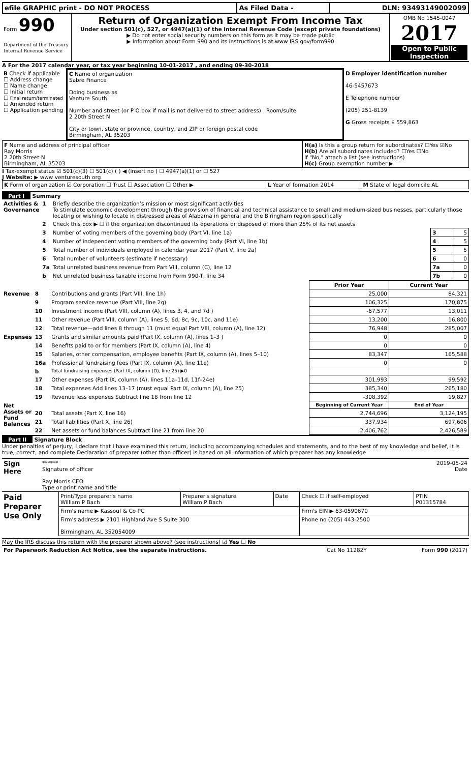| efile GRAPHIC print - DO NOT PROCESS | As Filed Data - | DLN: 93493149002099 |
| Form 990 Department of the Treasury Internal Revenue Service | Return of Organization Exempt From Income Tax Under section 501(c), 527, or 4947(a)(1) of the Internal Revenue Code (except private foundations) ▶ Do not enter social security numbers on this form as it may be made public ▶ Information about Form 990 and its instructions is at www IRS gov/form990 | OMB No 1545-0047 2017 Open to Public Inspection |
A For the 2017 calendar year, or tax year beginning 10-01-2017 , and ending 09-30-2018
| B Check if applicable ☐ Address change ☐ Name change ☐ Initial return ☐ Final return/terminated ☐ Amended return ☐ Application pending | C Name of organization Sabre Finance Doing business as Venture South Number and street (or P O box if mail is not delivered to street address) Room/suite 2 20th Street N City or town, state or province, country, and ZIP or foreign postal code Birmingham, AL 35203 | D Employer identification number 46-5457673 E Telephone number (205) 251-8139 G Gross receipts $ 559,863 |
| F Name and address of principal officer Ray Morris 2 20th Street N Birmingham, AL 35203 | H(a) Is this a group return for subordinates? ☐Yes ☑No H(b) Are all subordinates included? ☐Yes ☐No If "No," attach a list (see instructions) H(c) Group exemption number ▶ |
I Tax-exempt status ☑ 501(c)(3) ☐ 501(c) ( ) ◀ (insert no ) ☐ 4947(a)(1) or ☐ 527
J Website: ▶ www venturesouth org
| K Form of organization ☑ Corporation ☐ Trust ☐ Association ☐ Other ▶ | L Year of formation 2014 | M State of legal domicile AL |
Part I Summary
| Activities & Governance | 1 | Briefly describe the organization’s mission or most significant activities To stimulate economic development through the provision of financial and technical assistance to small and medium-sized businesses, particularly those locating or wishing to locate in distressed areas of Alabama in general and the Biringham region specifically | | |
| | 2 | Check this box ▶ ☐ if the organization discontinued its operations or disposed of more than 25% of its net assets | | |
| | 3 | Number of voting members of the governing body (Part VI, line 1a) | 3 | 5 |
| | 4 | Number of independent voting members of the governing body (Part VI, line 1b) | 4 | 5 |
| | 5 | Total number of individuals employed in calendar year 2017 (Part V, line 2a) | 5 | 5 |
| | 6 | Total number of volunteers (estimate if necessary) | 6 | 0 |
| | 7a | Total unrelated business revenue from Part VIII, column (C), line 12 | 7a | 0 |
| | b | Net unrelated business taxable income from Form 990-T, line 34 | 7b | 0 |
| | | | Prior Year | Current Year |
| Revenue | 8 | Contributions and grants (Part VIII, line 1h) | 25,000 | 84,321 |
| | 9 | Program service revenue (Part VIII, line 2g) | 106,325 | 170,875 |
| | 10 | Investment income (Part VIII, column (A), lines 3, 4, and 7d ) | -67,577 | 13,011 |
| | 11 | Other revenue (Part VIII, column (A), lines 5, 6d, 8c, 9c, 10c, and 11e) | 13,200 | 16,800 |
| | 12 | Total revenue—add lines 8 through 11 (must equal Part VIII, column (A), line 12) | 76,948 | 285,007 |
| Expenses | 13 | Grants and similar amounts paid (Part IX, column (A), lines 1–3 ) | 0 | 0 |
| | 14 | Benefits paid to or for members (Part IX, column (A), line 4) | 0 | 0 |
| | 15 | Salaries, other compensation, employee benefits (Part IX, column (A), lines 5–10) | 83,347 | 165,588 |
| | 16a | Professional fundraising fees (Part IX, column (A), line 11e) | 0 | 0 |
| | b | Total fundraising expenses (Part IX, column (D), line 25) ▶0 | | |
| | 17 | Other expenses (Part IX, column (A), lines 11a–11d, 11f–24e) | 301,993 | 99,592 |
| | 18 | Total expenses Add lines 13–17 (must equal Part IX, column (A), line 25) | 385,340 | 265,180 |
| | 19 | Revenue less expenses Subtract line 18 from line 12 | -308,392 | 19,827 |
| Net Assets or Fund Balances | | | Beginning of Current Year | End of Year |
| | 20 | Total assets (Part X, line 16) | 2,744,696 | 3,124,195 |
| | 21 | Total liabilities (Part X, line 26) | 337,934 | 697,606 |
| | 22 | Net assets or fund balances Subtract line 21 from line 20 | 2,406,762 | 2,426,589 |
Part II Signature Block
Under penalties of perjury, I declare that I have examined this return, including accompanying schedules and statements, and to the best of my knowledge and belief, it is true, correct, and complete Declaration of preparer (other than officer) is based on all information of which preparer has any knowledge
| Sign Here | ****** 2019-05-24 Signature of officer Date Ray Morris CEO Type or print name and title |
| Paid Preparer Use Only | Print/Type preparer's name William P Bach | Preparer's signature William P Bach | Date | Check ☐ if self-employed | PTIN P01315784 |
| | Firm's name ▶ Kassouf & Co PC | | | Firm's EIN ▶ 63-0590670 | |
| | Firm's address ▶ 2101 Highland Ave S Suite 300 Birmingham, AL 352054009 | | | Phone no (205) 443-2500 | |
May the IRS discuss this return with the preparer shown above? (see instructions) ☑ Yes ☐ No
| For Paperwork Reduction Act Notice, see the separate instructions. | Cat No 11282Y | Form 990 (2017) |